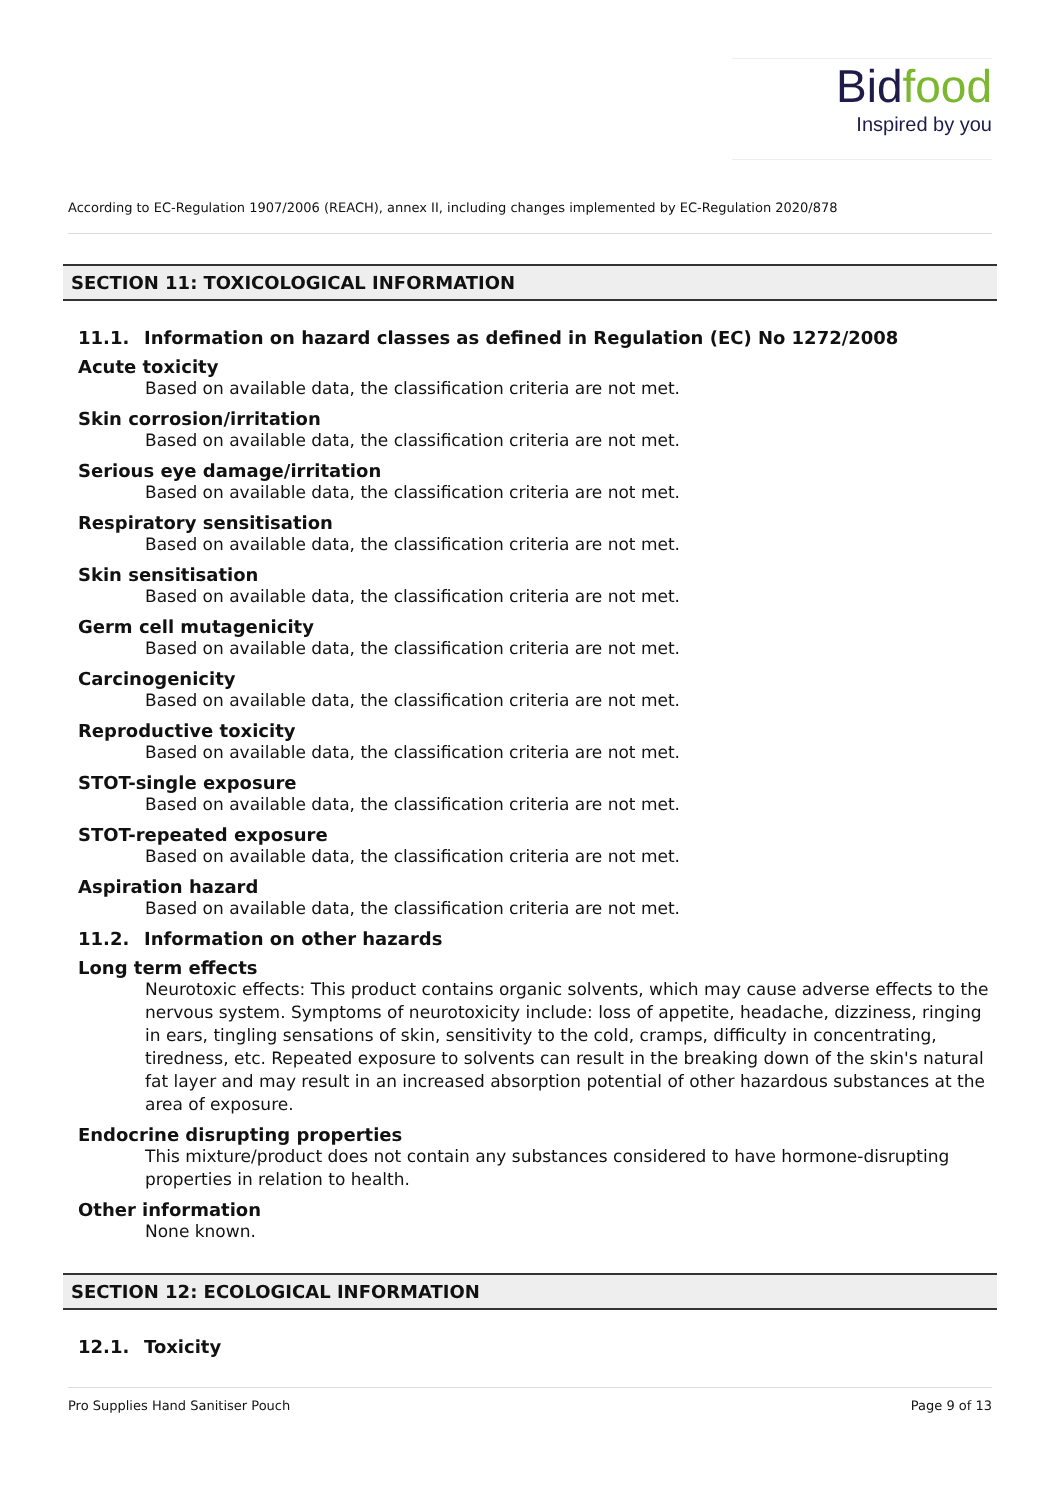Bidfood
Inspired by you
According to EC-Regulation 1907/2006 (REACH), annex II, including changes implemented by EC-Regulation 2020/878
SECTION 11: TOXICOLOGICAL INFORMATION
11.1. Information on hazard classes as defined in Regulation (EC) No 1272/2008
Acute toxicity
Based on available data, the classification criteria are not met.
Skin corrosion/irritation
Based on available data, the classification criteria are not met.
Serious eye damage/irritation
Based on available data, the classification criteria are not met.
Respiratory sensitisation
Based on available data, the classification criteria are not met.
Skin sensitisation
Based on available data, the classification criteria are not met.
Germ cell mutagenicity
Based on available data, the classification criteria are not met.
Carcinogenicity
Based on available data, the classification criteria are not met.
Reproductive toxicity
Based on available data, the classification criteria are not met.
STOT-single exposure
Based on available data, the classification criteria are not met.
STOT-repeated exposure
Based on available data, the classification criteria are not met.
Aspiration hazard
Based on available data, the classification criteria are not met.
11.2. Information on other hazards
Long term effects
Neurotoxic effects: This product contains organic solvents, which may cause adverse effects to the nervous system. Symptoms of neurotoxicity include: loss of appetite, headache, dizziness, ringing in ears, tingling sensations of skin, sensitivity to the cold, cramps, difficulty in concentrating, tiredness, etc. Repeated exposure to solvents can result in the breaking down of the skin's natural fat layer and may result in an increased absorption potential of other hazardous substances at the area of exposure.
Endocrine disrupting properties
This mixture/product does not contain any substances considered to have hormone-disrupting properties in relation to health.
Other information
None known.
SECTION 12: ECOLOGICAL INFORMATION
12.1. Toxicity
Pro Supplies Hand Sanitiser Pouch Page 9 of 13